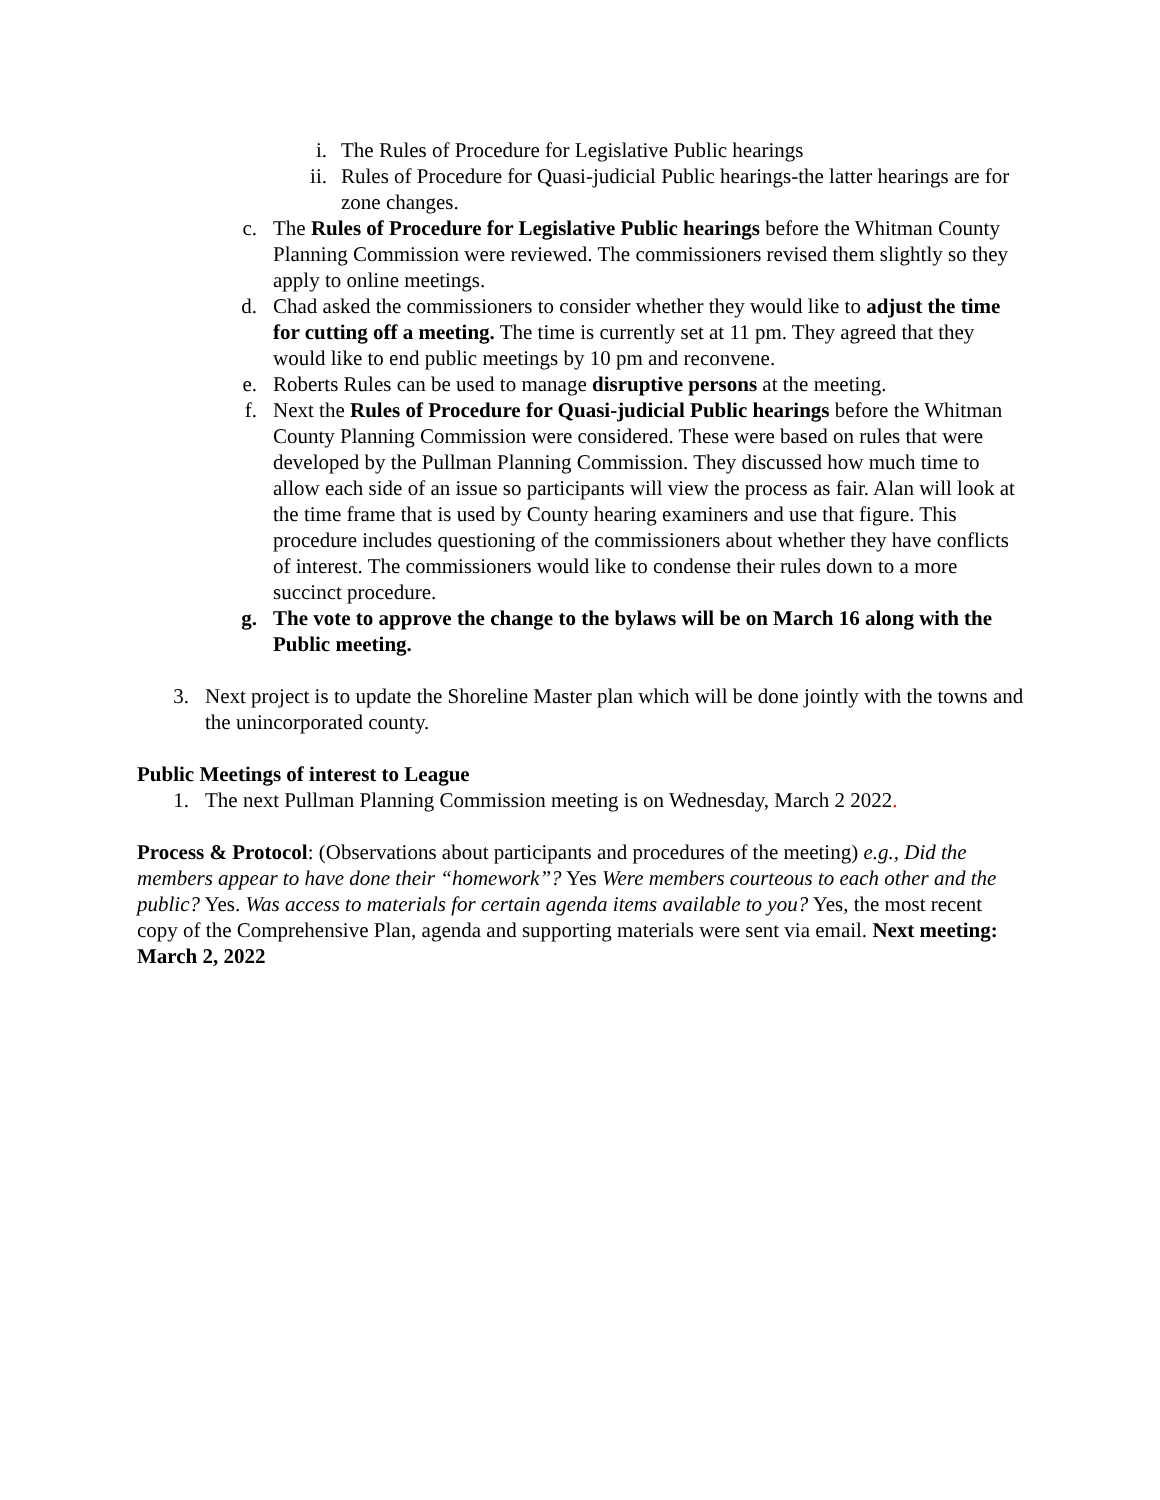i. The Rules of Procedure for Legislative Public hearings
ii. Rules of Procedure for Quasi-judicial Public hearings-the latter hearings are for zone changes.
c. The Rules of Procedure for Legislative Public hearings before the Whitman County Planning Commission were reviewed. The commissioners revised them slightly so they apply to online meetings.
d. Chad asked the commissioners to consider whether they would like to adjust the time for cutting off a meeting. The time is currently set at 11 pm. They agreed that they would like to end public meetings by 10 pm and reconvene.
e. Roberts Rules can be used to manage disruptive persons at the meeting.
f. Next the Rules of Procedure for Quasi-judicial Public hearings before the Whitman County Planning Commission were considered. These were based on rules that were developed by the Pullman Planning Commission. They discussed how much time to allow each side of an issue so participants will view the process as fair. Alan will look at the time frame that is used by County hearing examiners and use that figure. This procedure includes questioning of the commissioners about whether they have conflicts of interest. The commissioners would like to condense their rules down to a more succinct procedure.
g. The vote to approve the change to the bylaws will be on March 16 along with the Public meeting.
3. Next project is to update the Shoreline Master plan which will be done jointly with the towns and the unincorporated county.
Public Meetings of interest to League
1. The next Pullman Planning Commission meeting is on Wednesday, March 2 2022.
Process & Protocol: (Observations about participants and procedures of the meeting) e.g., Did the members appear to have done their “homework”? Yes Were members courteous to each other and the public? Yes. Was access to materials for certain agenda items available to you? Yes, the most recent copy of the Comprehensive Plan, agenda and supporting materials were sent via email. Next meeting: March 2, 2022